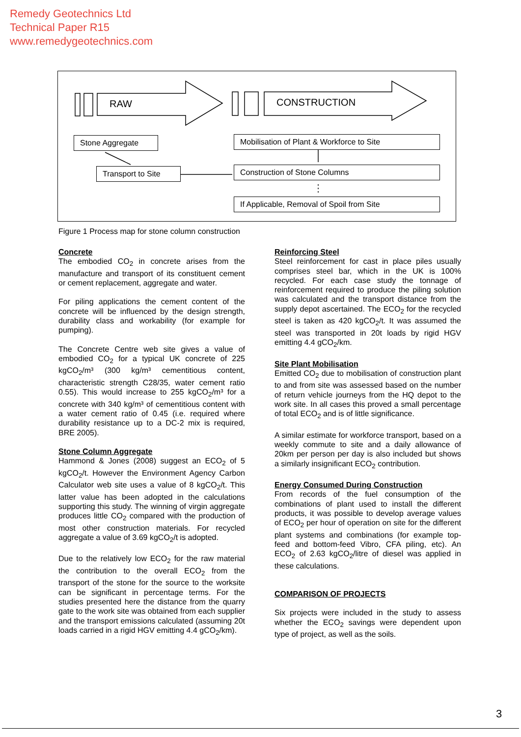Remedy Geotechnics Ltd
Technical Paper R15
www.remedygeotechnics.com
Stone Aggregate
Transport to Site
Mobilisation of Plant & Workforce to Site
Construction of Stone Columns
If Applicable, Removal of Spoil from Site
RAW CONSTRUCTION
Figure 1 Process map for stone column construction
Concrete
The embodied CO<sub>2</sub> in concrete arises from the manufacture and transport of its constituent cement or cement replacement, aggregate and water.
For piling applications the cement content of the concrete will be influenced by the design strength, durability class and workability (for example for pumping).
The Concrete Centre web site gives a value of embodied CO<sub>2</sub> for a typical UK concrete of 225 kgCO<sub>2</sub>/m³ (300 kg/m³ cementitious content, characteristic strength C28/35, water cement ratio 0.55). This would increase to 255 kgCO<sub>2</sub>/m³ for a concrete with 340 kg/m³ of cementitious content with a water cement ratio of 0.45 (i.e. required where durability resistance up to a DC-2 mix is required, BRE 2005).
Stone Column Aggregate
Hammond & Jones (2008) suggest an ECO<sub>2</sub> of 5 kgCO<sub>2</sub>/t. However the Environment Agency Carbon Calculator web site uses a value of 8 kgCO<sub>2</sub>/t. This latter value has been adopted in the calculations supporting this study. The winning of virgin aggregate produces little CO<sub>2</sub> compared with the production of most other construction materials. For recycled aggregate a value of 3.69 kgCO<sub>2</sub>/t is adopted.
Due to the relatively low ECO<sub>2</sub> for the raw material the contribution to the overall ECO<sub>2</sub> from the transport of the stone for the source to the worksite can be significant in percentage terms. For the studies presented here the distance from the quarry gate to the work site was obtained from each supplier and the transport emissions calculated (assuming 20t loads carried in a rigid HGV emitting 4.4 gCO<sub>2</sub>/km).
Reinforcing Steel
Steel reinforcement for cast in place piles usually comprises steel bar, which in the UK is 100% recycled. For each case study the tonnage of reinforcement required to produce the piling solution was calculated and the transport distance from the supply depot ascertained. The ECO<sub>2</sub> for the recycled steel is taken as 420 kgCO<sub>2</sub>/t. It was assumed the steel was transported in 20t loads by rigid HGV emitting 4.4 gCO<sub>2</sub>/km.
Site Plant Mobilisation
Emitted CO<sub>2</sub> due to mobilisation of construction plant to and from site was assessed based on the number of return vehicle journeys from the HQ depot to the work site. In all cases this proved a small percentage of total ECO<sub>2</sub> and is of little significance.
A similar estimate for workforce transport, based on a weekly commute to site and a daily allowance of 20km per person per day is also included but shows a similarly insignificant ECO<sub>2</sub> contribution.
Energy Consumed During Construction
From records of the fuel consumption of the combinations of plant used to install the different products, it was possible to develop average values of ECO<sub>2</sub> per hour of operation on site for the different plant systems and combinations (for example top- feed and bottom-feed Vibro, CFA piling, etc). An ECO<sub>2</sub> of 2.63 kgCO<sub>2</sub>/litre of diesel was applied in these calculations.
COMPARISON OF PROJECTS
Six projects were included in the study to assess whether the ECO<sub>2</sub> savings were dependent upon type of project, as well as the soils.
3